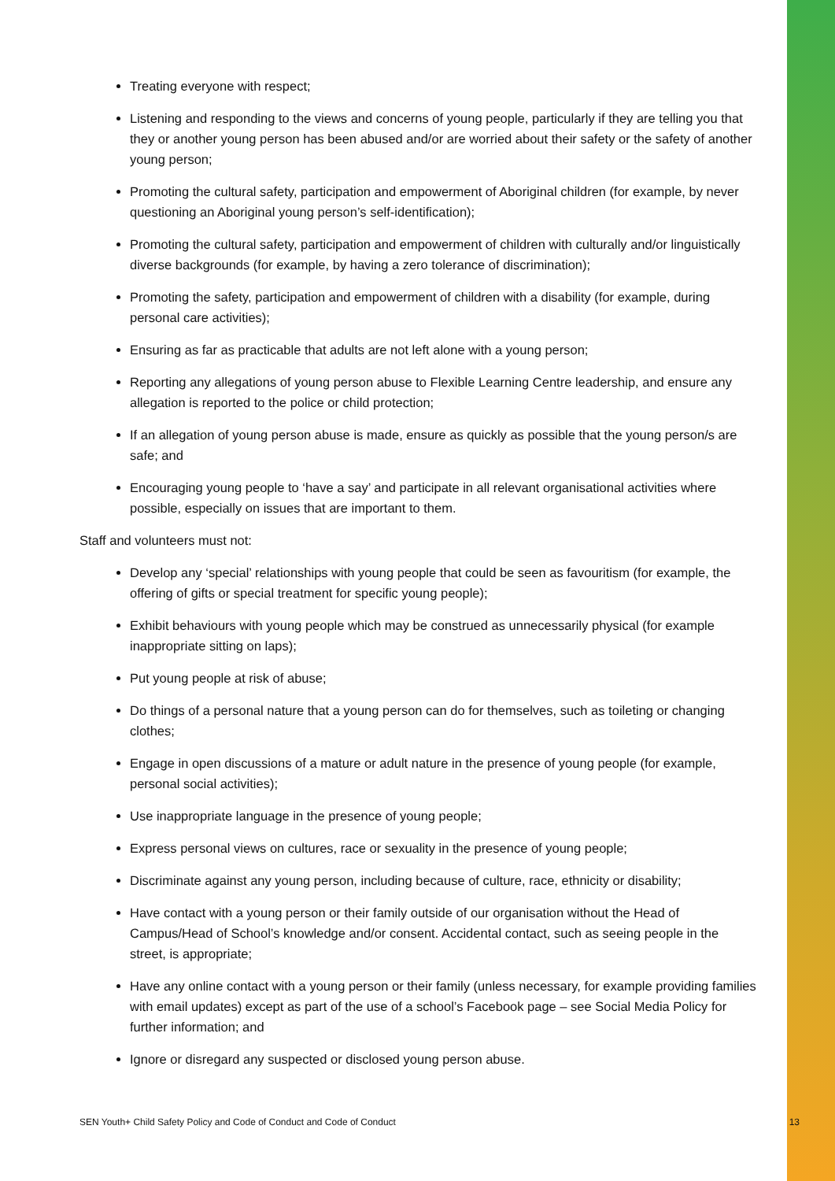Treating everyone with respect;
Listening and responding to the views and concerns of young people, particularly if they are telling you that they or another young person has been abused and/or are worried about their safety or the safety of another young person;
Promoting the cultural safety, participation and empowerment of Aboriginal children (for example, by never questioning an Aboriginal young person’s self-identification);
Promoting the cultural safety, participation and empowerment of children with culturally and/or linguistically diverse backgrounds (for example, by having a zero tolerance of discrimination);
Promoting the safety, participation and empowerment of children with a disability (for example, during personal care activities);
Ensuring as far as practicable that adults are not left alone with a young person;
Reporting any allegations of young person abuse to Flexible Learning Centre leadership, and ensure any allegation is reported to the police or child protection;
If an allegation of young person abuse is made, ensure as quickly as possible that the young person/s are safe; and
Encouraging young people to ‘have a say’ and participate in all relevant organisational activities where possible, especially on issues that are important to them.
Staff and volunteers must not:
Develop any ‘special’ relationships with young people that could be seen as favouritism (for example, the offering of gifts or special treatment for specific young people);
Exhibit behaviours with young people which may be construed as unnecessarily physical (for example inappropriate sitting on laps);
Put young people at risk of abuse;
Do things of a personal nature that a young person can do for themselves, such as toileting or changing clothes;
Engage in open discussions of a mature or adult nature in the presence of young people (for example, personal social activities);
Use inappropriate language in the presence of young people;
Express personal views on cultures, race or sexuality in the presence of young people;
Discriminate against any young person, including because of culture, race, ethnicity or disability;
Have contact with a young person or their family outside of our organisation without the Head of Campus/Head of School’s knowledge and/or consent. Accidental contact, such as seeing people in the street, is appropriate;
Have any online contact with a young person or their family (unless necessary, for example providing families with email updates) except as part of the use of a school’s Facebook page – see Social Media Policy for further information; and
Ignore or disregard any suspected or disclosed young person abuse.
SEN Youth+ Child Safety Policy and Code of Conduct and Code of Conduct 13